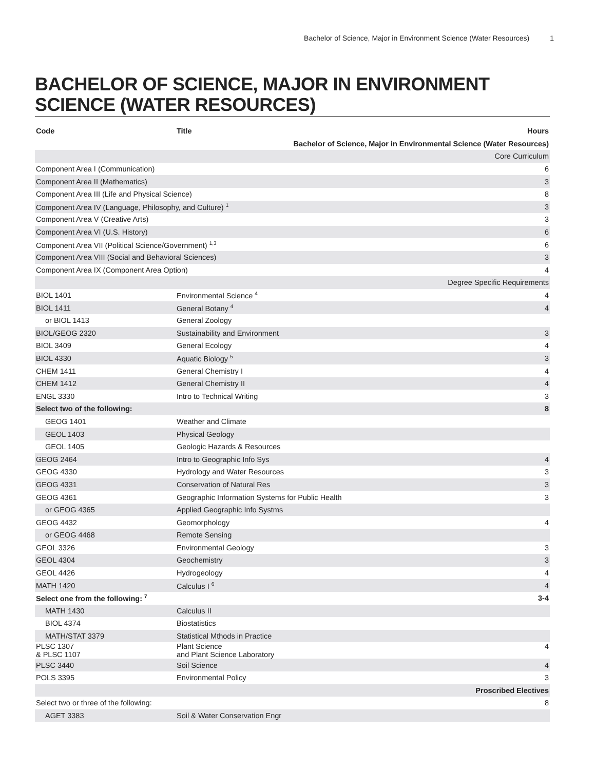Bachelor of Science, Major in Environment Science (Water Resources) 1
BACHELOR OF SCIENCE, MAJOR IN ENVIRONMENT SCIENCE (WATER RESOURCES)
| Code | Title | Hours |
| --- | --- | --- |
| Bachelor of Science, Major in Environmental Science (Water Resources) | | |
| Core Curriculum | | |
| Component Area I (Communication) | | 6 |
| Component Area II (Mathematics) | | 3 |
| Component Area III (Life and Physical Science) | | 8 |
| Component Area IV (Language, Philosophy, and Culture) <sup>1</sup> | | 3 |
| Component Area V (Creative Arts) | | 3 |
| Component Area VI (U.S. History) | | 6 |
| Component Area VII (Political Science/Government) <sup>1,3</sup> | | 6 |
| Component Area VIII (Social and Behavioral Sciences) | | 3 |
| Component Area IX (Component Area Option) | | 4 |
| Degree Specific Requirements | | |
| BIOL 1401 | Environmental Science <sup>4</sup> | 4 |
| BIOL 1411 | General Botany <sup>4</sup> | 4 |
| or BIOL 1413 | General Zoology | |
| BIOL/GEOG 2320 | Sustainability and Environment | 3 |
| BIOL 3409 | General Ecology | 4 |
| BIOL 4330 | Aquatic Biology <sup>5</sup> | 3 |
| CHEM 1411 | General Chemistry I | 4 |
| CHEM 1412 | General Chemistry II | 4 |
| ENGL 3330 | Intro to Technical Writing | 3 |
| Select two of the following: | | 8 |
| GEOG 1401 | Weather and Climate | |
| GEOL 1403 | Physical Geology | |
| GEOL 1405 | Geologic Hazards & Resources | |
| GEOG 2464 | Intro to Geographic Info Sys | 4 |
| GEOG 4330 | Hydrology and Water Resources | 3 |
| GEOG 4331 | Conservation of Natural Res | 3 |
| GEOG 4361 | Geographic Information Systems for Public Health | 3 |
| or GEOG 4365 | Applied Geographic Info Systms | |
| GEOG 4432 | Geomorphology | 4 |
| or GEOG 4468 | Remote Sensing | |
| GEOL 3326 | Environmental Geology | 3 |
| GEOL 4304 | Geochemistry | 3 |
| GEOL 4426 | Hydrogeology | 4 |
| MATH 1420 | Calculus I <sup>6</sup> | 4 |
| Select one from the following: <sup>7</sup> | | 3-4 |
| MATH 1430 | Calculus II | |
| BIOL 4374 | Biostatistics | |
| MATH/STAT 3379 | Statistical Mthods in Practice | |
| PLSC 1307 & PLSC 1107 | Plant Science and Plant Science Laboratory | 4 |
| PLSC 3440 | Soil Science | 4 |
| POLS 3395 | Environmental Policy | 3 |
| Proscribed Electives | | |
| Select two or three of the following: | | 8 |
| AGET 3383 | Soil & Water Conservation Engr | |